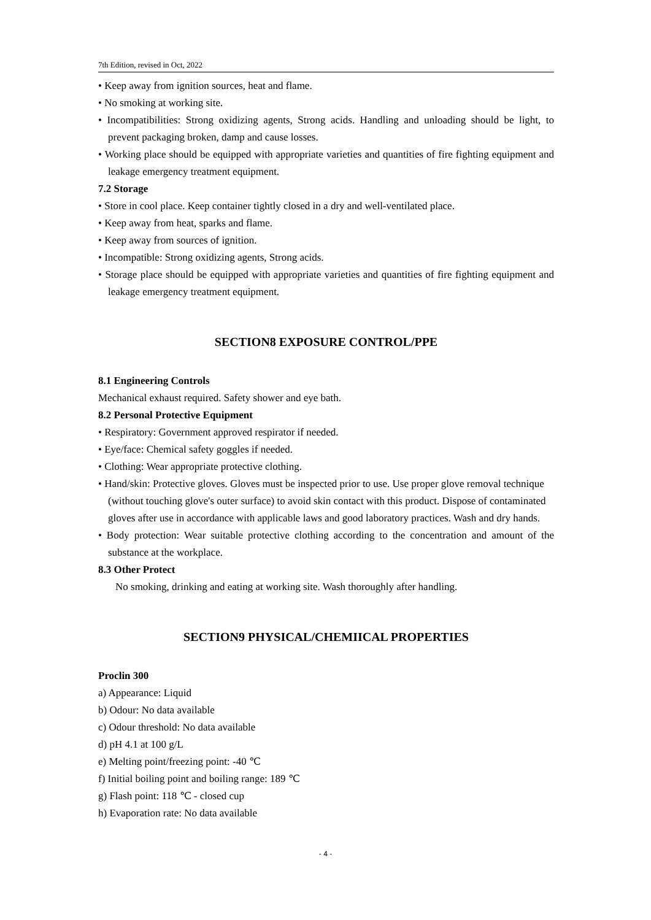7th Edition, revised in Oct, 2022
• Keep away from ignition sources, heat and flame.
• No smoking at working site.
• Incompatibilities: Strong oxidizing agents, Strong acids. Handling and unloading should be light, to prevent packaging broken, damp and cause losses.
• Working place should be equipped with appropriate varieties and quantities of fire fighting equipment and leakage emergency treatment equipment.
7.2 Storage
• Store in cool place. Keep container tightly closed in a dry and well-ventilated place.
• Keep away from heat, sparks and flame.
• Keep away from sources of ignition.
• Incompatible: Strong oxidizing agents, Strong acids.
• Storage place should be equipped with appropriate varieties and quantities of fire fighting equipment and leakage emergency treatment equipment.
SECTION8 EXPOSURE CONTROL/PPE
8.1 Engineering Controls
Mechanical exhaust required. Safety shower and eye bath.
8.2 Personal Protective Equipment
• Respiratory: Government approved respirator if needed.
• Eye/face: Chemical safety goggles if needed.
• Clothing: Wear appropriate protective clothing.
• Hand/skin: Protective gloves. Gloves must be inspected prior to use. Use proper glove removal technique (without touching glove's outer surface) to avoid skin contact with this product. Dispose of contaminated gloves after use in accordance with applicable laws and good laboratory practices. Wash and dry hands.
• Body protection: Wear suitable protective clothing according to the concentration and amount of the substance at the workplace.
8.3 Other Protect
No smoking, drinking and eating at working site. Wash thoroughly after handling.
SECTION9 PHYSICAL/CHEMIICAL PROPERTIES
Proclin 300
a) Appearance: Liquid
b) Odour: No data available
c) Odour threshold: No data available
d) pH 4.1 at 100 g/L
e) Melting point/freezing point: -40 ℃
f) Initial boiling point and boiling range: 189 ℃
g) Flash point: 118 ℃ - closed cup
h) Evaporation rate: No data available
- 4 -